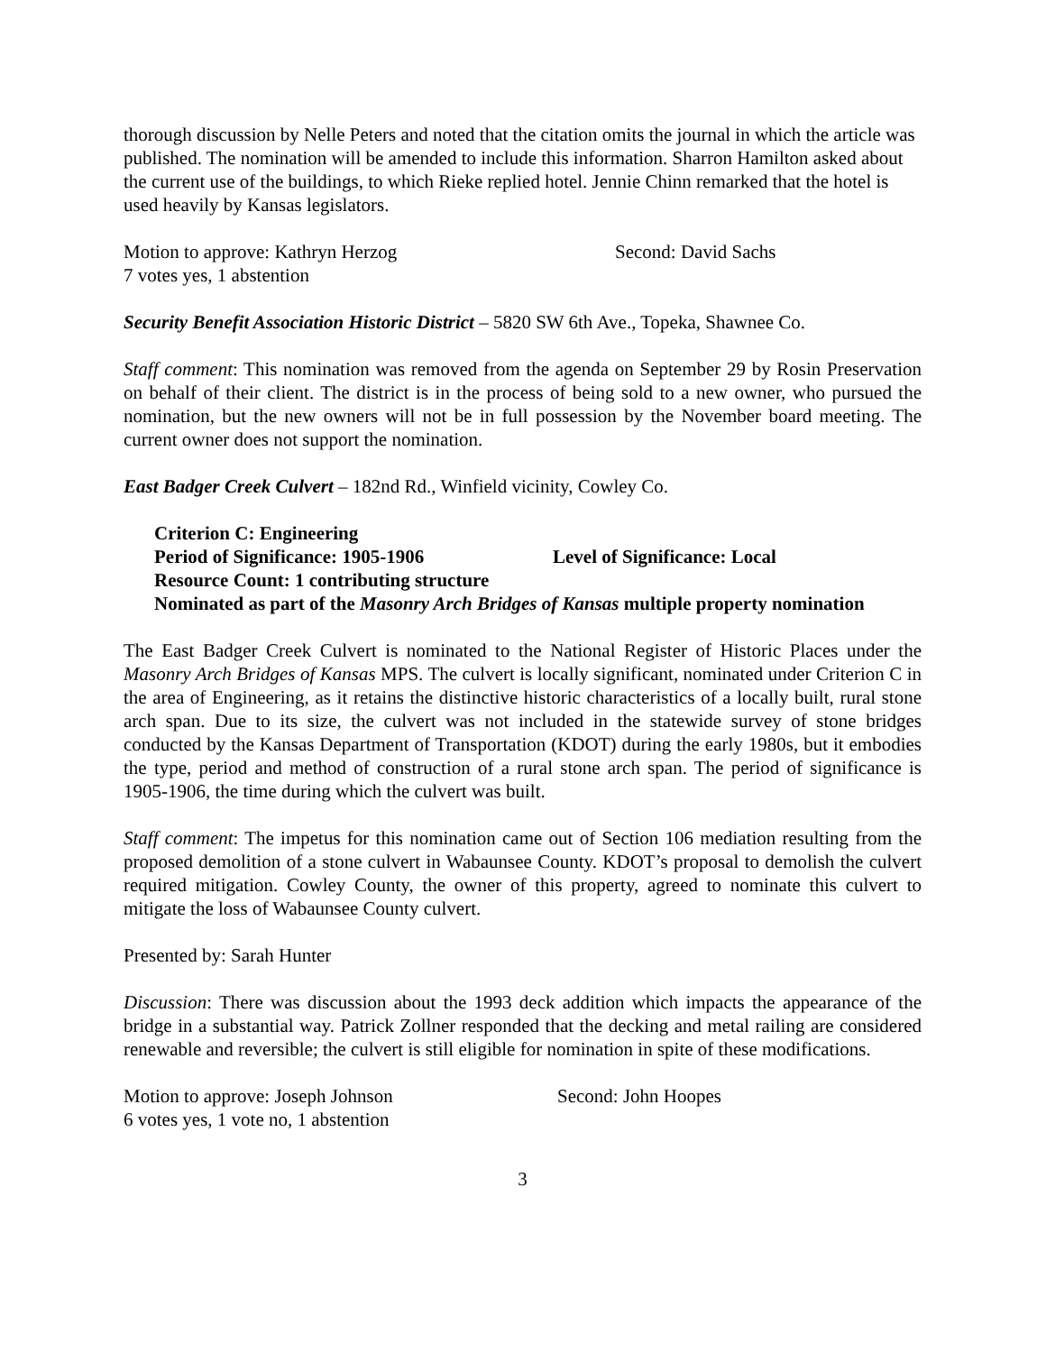thorough discussion by Nelle Peters and noted that the citation omits the journal in which the article was published. The nomination will be amended to include this information. Sharron Hamilton asked about the current use of the buildings, to which Rieke replied hotel. Jennie Chinn remarked that the hotel is used heavily by Kansas legislators.
Motion to approve: Kathryn Herzog Second: David Sachs
7 votes yes, 1 abstention
Security Benefit Association Historic District – 5820 SW 6th Ave., Topeka, Shawnee Co.
Staff comment: This nomination was removed from the agenda on September 29 by Rosin Preservation on behalf of their client. The district is in the process of being sold to a new owner, who pursued the nomination, but the new owners will not be in full possession by the November board meeting. The current owner does not support the nomination.
East Badger Creek Culvert – 182nd Rd., Winfield vicinity, Cowley Co.
Criterion C: Engineering
Period of Significance: 1905-1906 Level of Significance: Local
Resource Count: 1 contributing structure
Nominated as part of the Masonry Arch Bridges of Kansas multiple property nomination
The East Badger Creek Culvert is nominated to the National Register of Historic Places under the Masonry Arch Bridges of Kansas MPS. The culvert is locally significant, nominated under Criterion C in the area of Engineering, as it retains the distinctive historic characteristics of a locally built, rural stone arch span. Due to its size, the culvert was not included in the statewide survey of stone bridges conducted by the Kansas Department of Transportation (KDOT) during the early 1980s, but it embodies the type, period and method of construction of a rural stone arch span. The period of significance is 1905-1906, the time during which the culvert was built.
Staff comment: The impetus for this nomination came out of Section 106 mediation resulting from the proposed demolition of a stone culvert in Wabaunsee County. KDOT’s proposal to demolish the culvert required mitigation. Cowley County, the owner of this property, agreed to nominate this culvert to mitigate the loss of Wabaunsee County culvert.
Presented by: Sarah Hunter
Discussion: There was discussion about the 1993 deck addition which impacts the appearance of the bridge in a substantial way. Patrick Zollner responded that the decking and metal railing are considered renewable and reversible; the culvert is still eligible for nomination in spite of these modifications.
Motion to approve: Joseph Johnson Second: John Hoopes
6 votes yes, 1 vote no, 1 abstention
3